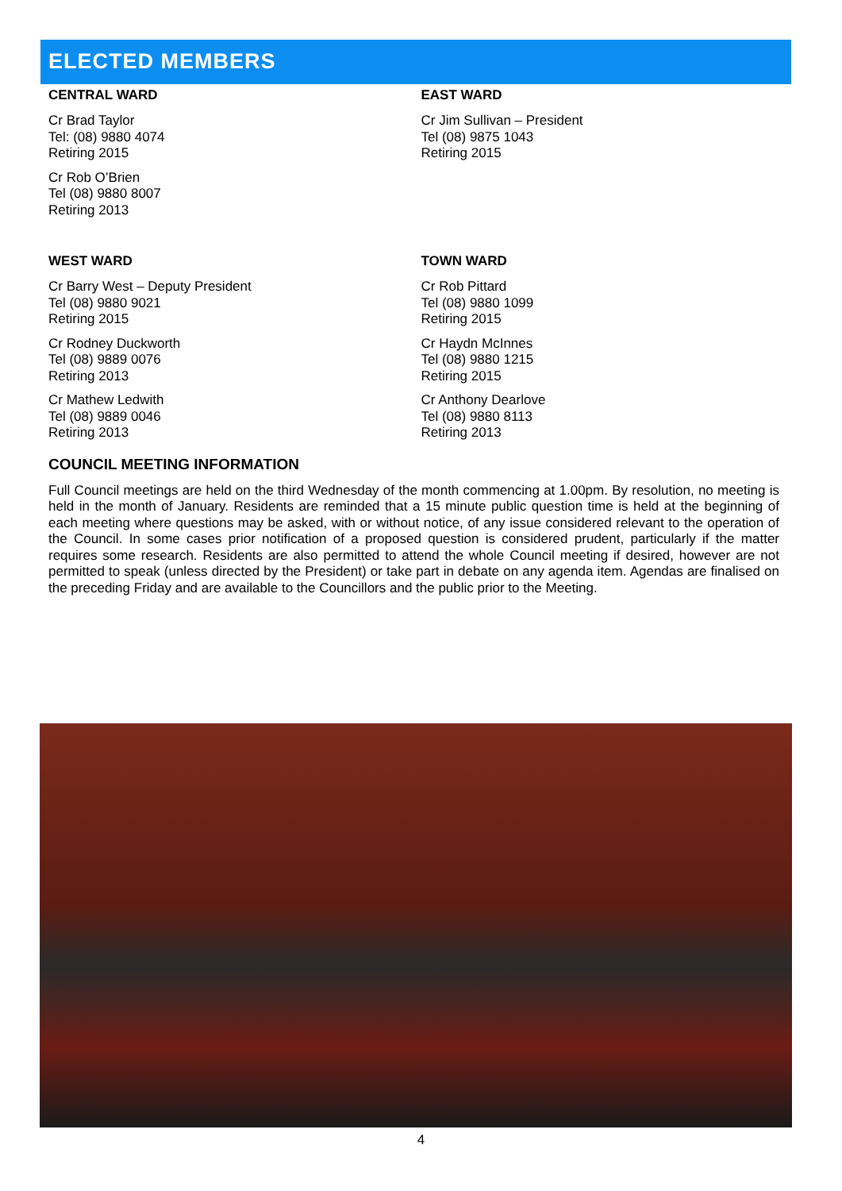ELECTED MEMBERS
CENTRAL WARD
Cr Brad Taylor
Tel: (08) 9880 4074
Retiring 2015
Cr Rob O’Brien
Tel (08) 9880 8007
Retiring 2013
EAST WARD
Cr Jim Sullivan – President
Tel (08) 9875 1043
Retiring 2015
WEST WARD
Cr Barry West – Deputy President
Tel (08) 9880 9021
Retiring 2015
Cr Rodney Duckworth
Tel (08) 9889 0076
Retiring 2013
Cr Mathew Ledwith
Tel (08) 9889 0046
Retiring 2013
TOWN WARD
Cr Rob Pittard
Tel (08) 9880 1099
Retiring 2015
Cr Haydn McInnes
Tel (08) 9880 1215
Retiring 2015
Cr Anthony Dearlove
Tel (08) 9880 8113
Retiring 2013
COUNCIL MEETING INFORMATION
Full Council meetings are held on the third Wednesday of the month commencing at 1.00pm. By resolution, no meeting is held in the month of January. Residents are reminded that a 15 minute public question time is held at the beginning of each meeting where questions may be asked, with or without notice, of any issue considered relevant to the operation of the Council. In some cases prior notification of a proposed question is considered prudent, particularly if the matter requires some research. Residents are also permitted to attend the whole Council meeting if desired, however are not permitted to speak (unless directed by the President) or take part in debate on any agenda item. Agendas are finalised on the preceding Friday and are available to the Councillors and the public prior to the Meeting.
4